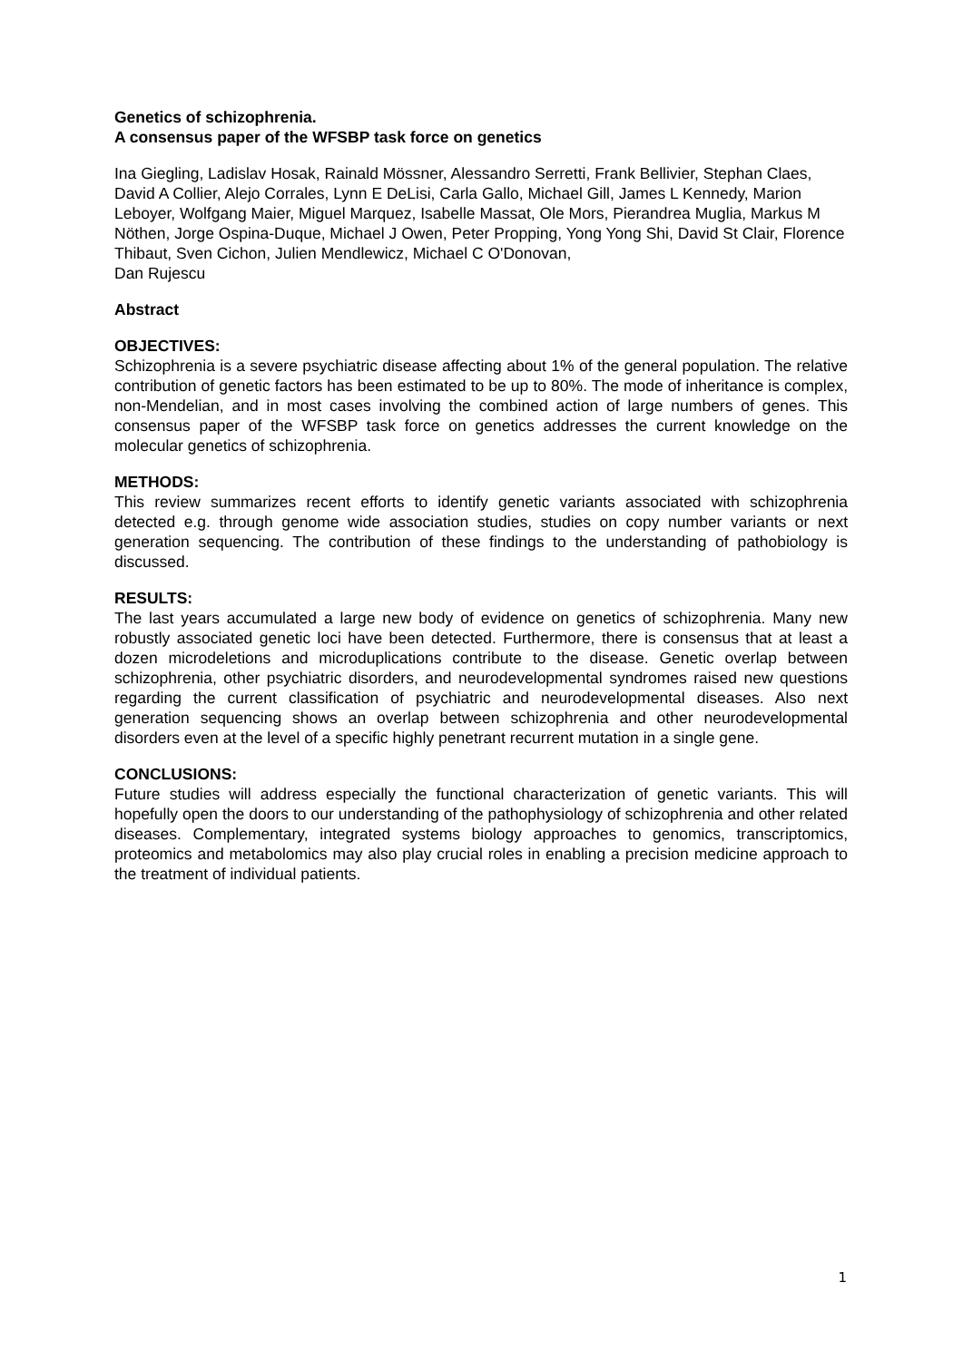Genetics of schizophrenia.
A consensus paper of the WFSBP task force on genetics
Ina Giegling, Ladislav Hosak, Rainald Mössner, Alessandro Serretti, Frank Bellivier, Stephan Claes, David A Collier, Alejo Corrales, Lynn E DeLisi, Carla Gallo, Michael Gill, James L Kennedy, Marion Leboyer, Wolfgang Maier, Miguel Marquez, Isabelle Massat, Ole Mors, Pierandrea Muglia, Markus M Nöthen, Jorge Ospina-Duque, Michael J Owen, Peter Propping, Yong Yong Shi, David St Clair, Florence Thibaut, Sven Cichon, Julien Mendlewicz, Michael C O'Donovan,
Dan Rujescu
Abstract
OBJECTIVES:
Schizophrenia is a severe psychiatric disease affecting about 1% of the general population. The relative contribution of genetic factors has been estimated to be up to 80%. The mode of inheritance is complex, non-Mendelian, and in most cases involving the combined action of large numbers of genes. This consensus paper of the WFSBP task force on genetics addresses the current knowledge on the molecular genetics of schizophrenia.
METHODS:
This review summarizes recent efforts to identify genetic variants associated with schizophrenia detected e.g. through genome wide association studies, studies on copy number variants or next generation sequencing. The contribution of these findings to the understanding of pathobiology is discussed.
RESULTS:
The last years accumulated a large new body of evidence on genetics of schizophrenia. Many new robustly associated genetic loci have been detected. Furthermore, there is consensus that at least a dozen microdeletions and microduplications contribute to the disease. Genetic overlap between schizophrenia, other psychiatric disorders, and neurodevelopmental syndromes raised new questions regarding the current classification of psychiatric and neurodevelopmental diseases. Also next generation sequencing shows an overlap between schizophrenia and other neurodevelopmental disorders even at the level of a specific highly penetrant recurrent mutation in a single gene.
CONCLUSIONS:
Future studies will address especially the functional characterization of genetic variants. This will hopefully open the doors to our understanding of the pathophysiology of schizophrenia and other related diseases. Complementary, integrated systems biology approaches to genomics, transcriptomics, proteomics and metabolomics may also play crucial roles in enabling a precision medicine approach to the treatment of individual patients.
1